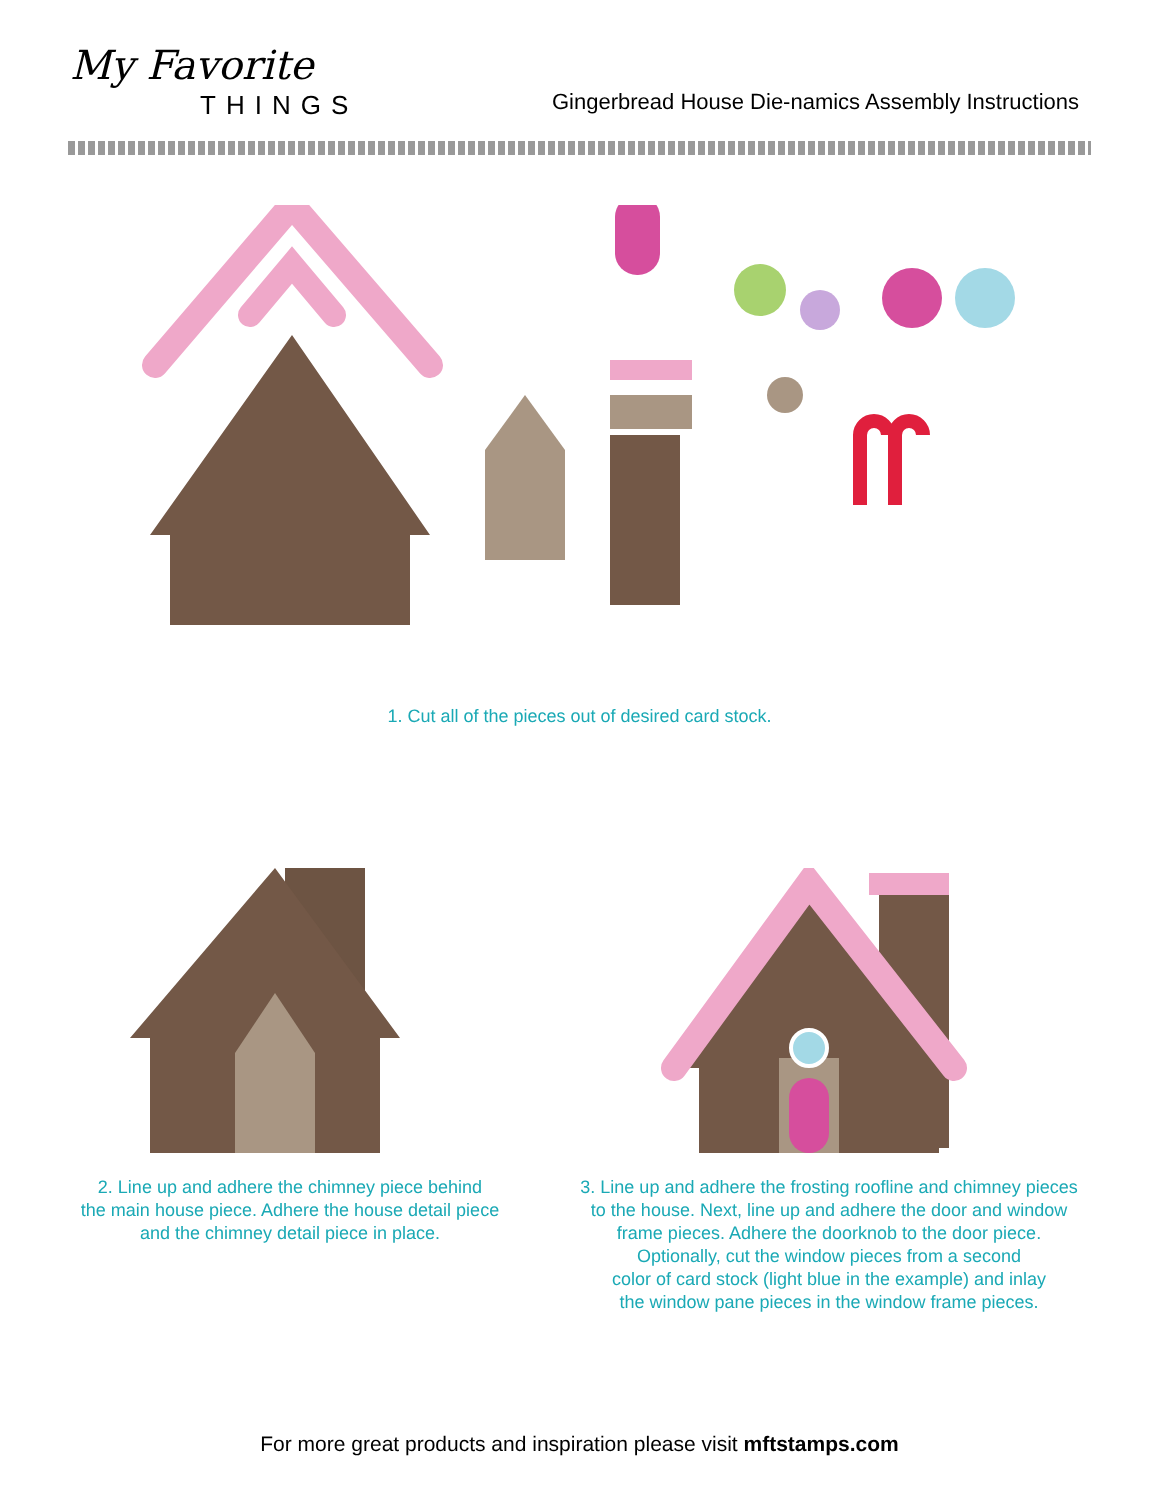My Favorite
THINGS
Gingerbread House Die-namics Assembly Instructions
1. Cut all of the pieces out of desired card stock.
2. Line up and adhere the chimney piece behind
the main house piece. Adhere the house detail piece
and the chimney detail piece in place.
3. Line up and adhere the frosting roofline and chimney pieces
to the house. Next, line up and adhere the door and window
frame pieces. Adhere the doorknob to the door piece.
Optionally, cut the window pieces from a second
color of card stock (light blue in the example) and inlay
the window pane pieces in the window frame pieces.
For more great products and inspiration please visit mftstamps.com